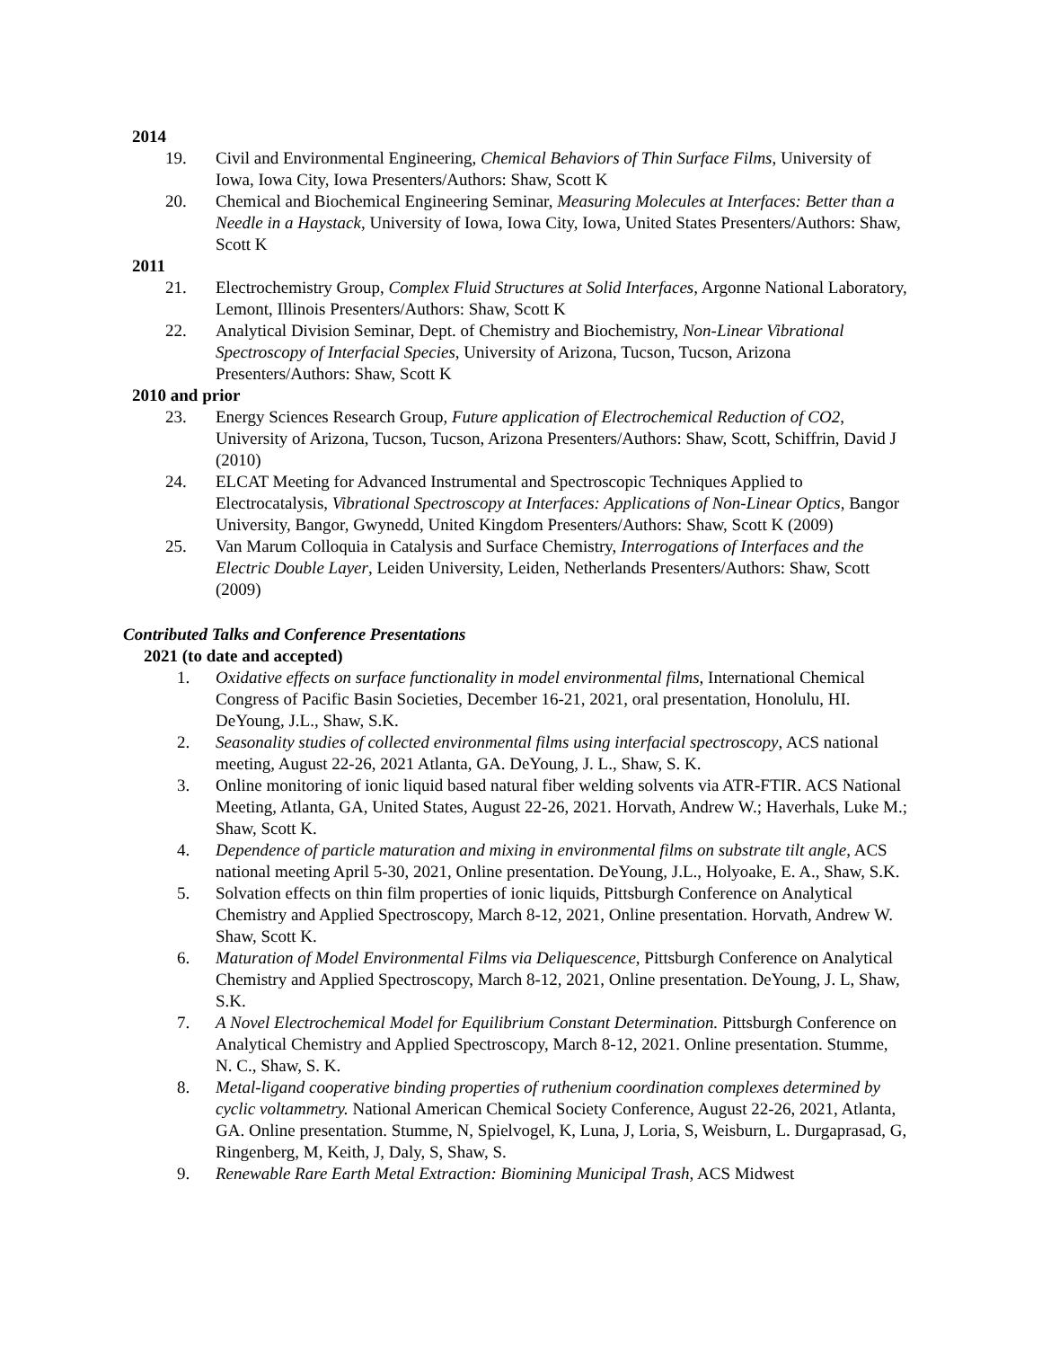2014
19. Civil and Environmental Engineering, Chemical Behaviors of Thin Surface Films, University of Iowa, Iowa City, Iowa Presenters/Authors: Shaw, Scott K
20. Chemical and Biochemical Engineering Seminar, Measuring Molecules at Interfaces: Better than a Needle in a Haystack, University of Iowa, Iowa City, Iowa, United States Presenters/Authors: Shaw, Scott K
2011
21. Electrochemistry Group, Complex Fluid Structures at Solid Interfaces, Argonne National Laboratory, Lemont, Illinois Presenters/Authors: Shaw, Scott K
22. Analytical Division Seminar, Dept. of Chemistry and Biochemistry, Non-Linear Vibrational Spectroscopy of Interfacial Species, University of Arizona, Tucson, Tucson, Arizona Presenters/Authors: Shaw, Scott K
2010 and prior
23. Energy Sciences Research Group, Future application of Electrochemical Reduction of CO2, University of Arizona, Tucson, Tucson, Arizona Presenters/Authors: Shaw, Scott, Schiffrin, David J (2010)
24. ELCAT Meeting for Advanced Instrumental and Spectroscopic Techniques Applied to Electrocatalysis, Vibrational Spectroscopy at Interfaces: Applications of Non-Linear Optics, Bangor University, Bangor, Gwynedd, United Kingdom Presenters/Authors: Shaw, Scott K (2009)
25. Van Marum Colloquia in Catalysis and Surface Chemistry, Interrogations of Interfaces and the Electric Double Layer, Leiden University, Leiden, Netherlands Presenters/Authors: Shaw, Scott (2009)
Contributed Talks and Conference Presentations
2021 (to date and accepted)
1. Oxidative effects on surface functionality in model environmental films, International Chemical Congress of Pacific Basin Societies, December 16-21, 2021, oral presentation, Honolulu, HI. DeYoung, J.L., Shaw, S.K.
2. Seasonality studies of collected environmental films using interfacial spectroscopy, ACS national meeting, August 22-26, 2021 Atlanta, GA. DeYoung, J. L., Shaw, S. K.
3. Online monitoring of ionic liquid based natural fiber welding solvents via ATR-FTIR. ACS National Meeting, Atlanta, GA, United States, August 22-26, 2021. Horvath, Andrew W.; Haverhals, Luke M.; Shaw, Scott K.
4. Dependence of particle maturation and mixing in environmental films on substrate tilt angle, ACS national meeting April 5-30, 2021, Online presentation. DeYoung, J.L., Holyoake, E. A., Shaw, S.K.
5. Solvation effects on thin film properties of ionic liquids, Pittsburgh Conference on Analytical Chemistry and Applied Spectroscopy, March 8-12, 2021, Online presentation. Horvath, Andrew W. Shaw, Scott K.
6. Maturation of Model Environmental Films via Deliquescence, Pittsburgh Conference on Analytical Chemistry and Applied Spectroscopy, March 8-12, 2021, Online presentation. DeYoung, J. L, Shaw, S.K.
7. A Novel Electrochemical Model for Equilibrium Constant Determination. Pittsburgh Conference on Analytical Chemistry and Applied Spectroscopy, March 8-12, 2021. Online presentation. Stumme, N. C., Shaw, S. K.
8. Metal-ligand cooperative binding properties of ruthenium coordination complexes determined by cyclic voltammetry. National American Chemical Society Conference, August 22-26, 2021, Atlanta, GA. Online presentation. Stumme, N, Spielvogel, K, Luna, J, Loria, S, Weisburn, L. Durgaprasad, G, Ringenberg, M, Keith, J, Daly, S, Shaw, S.
9. Renewable Rare Earth Metal Extraction: Biomining Municipal Trash, ACS Midwest